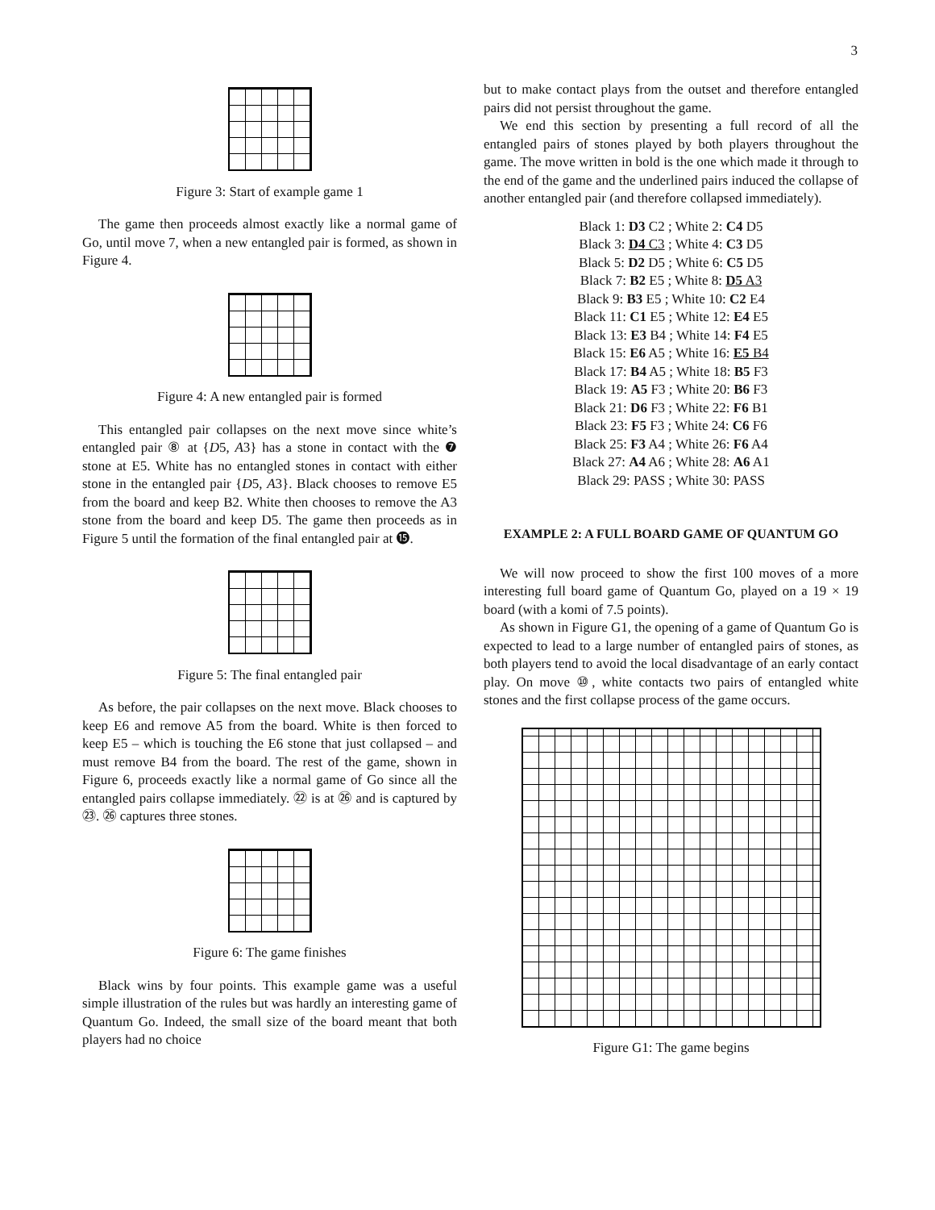3
Figure 3: Start of example game 1
The game then proceeds almost exactly like a normal game of Go, until move 7, when a new entangled pair is formed, as shown in Figure 4.
Figure 4: A new entangled pair is formed
This entangled pair collapses on the next move since white’s entangled pair ⑧ at {D5, A3} has a stone in contact with the ❼ stone at E5. White has no entangled stones in contact with either stone in the entangled pair {D5, A3}. Black chooses to remove E5 from the board and keep B2. White then chooses to remove the A3 stone from the board and keep D5. The game then proceeds as in Figure 5 until the formation of the final entangled pair at ⓯.
Figure 5: The final entangled pair
As before, the pair collapses on the next move. Black chooses to keep E6 and remove A5 from the board. White is then forced to keep E5 – which is touching the E6 stone that just collapsed – and must remove B4 from the board. The rest of the game, shown in Figure 6, proceeds exactly like a normal game of Go since all the entangled pairs collapse immediately. ㉒ is at ㉖ and is captured by ㉓. ㉖ captures three stones.
Figure 6: The game finishes
Black wins by four points. This example game was a useful simple illustration of the rules but was hardly an interesting game of Quantum Go. Indeed, the small size of the board meant that both players had no choice
but to make contact plays from the outset and therefore entangled pairs did not persist throughout the game.
We end this section by presenting a full record of all the entangled pairs of stones played by both players throughout the game. The move written in bold is the one which made it through to the end of the game and the underlined pairs induced the collapse of another entangled pair (and therefore collapsed immediately).
Black 1: D3 C2 ; White 2: C4 D5
Black 3: D4 C3 ; White 4: C3 D5
Black 5: D2 D5 ; White 6: C5 D5
Black 7: B2 E5 ; White 8: D5 A3
Black 9: B3 E5 ; White 10: C2 E4
Black 11: C1 E5 ; White 12: E4 E5
Black 13: E3 B4 ; White 14: F4 E5
Black 15: E6 A5 ; White 16: E5 B4
Black 17: B4 A5 ; White 18: B5 F3
Black 19: A5 F3 ; White 20: B6 F3
Black 21: D6 F3 ; White 22: F6 B1
Black 23: F5 F3 ; White 24: C6 F6
Black 25: F3 A4 ; White 26: F6 A4
Black 27: A4 A6 ; White 28: A6 A1
Black 29: PASS ; White 30: PASS
EXAMPLE 2: A FULL BOARD GAME OF QUANTUM GO
We will now proceed to show the first 100 moves of a more interesting full board game of Quantum Go, played on a 19 × 19 board (with a komi of 7.5 points).
As shown in Figure G1, the opening of a game of Quantum Go is expected to lead to a large number of entangled pairs of stones, as both players tend to avoid the local disadvantage of an early contact play. On move ⑩, white contacts two pairs of entangled white stones and the first collapse process of the game occurs.
Figure G1: The game begins